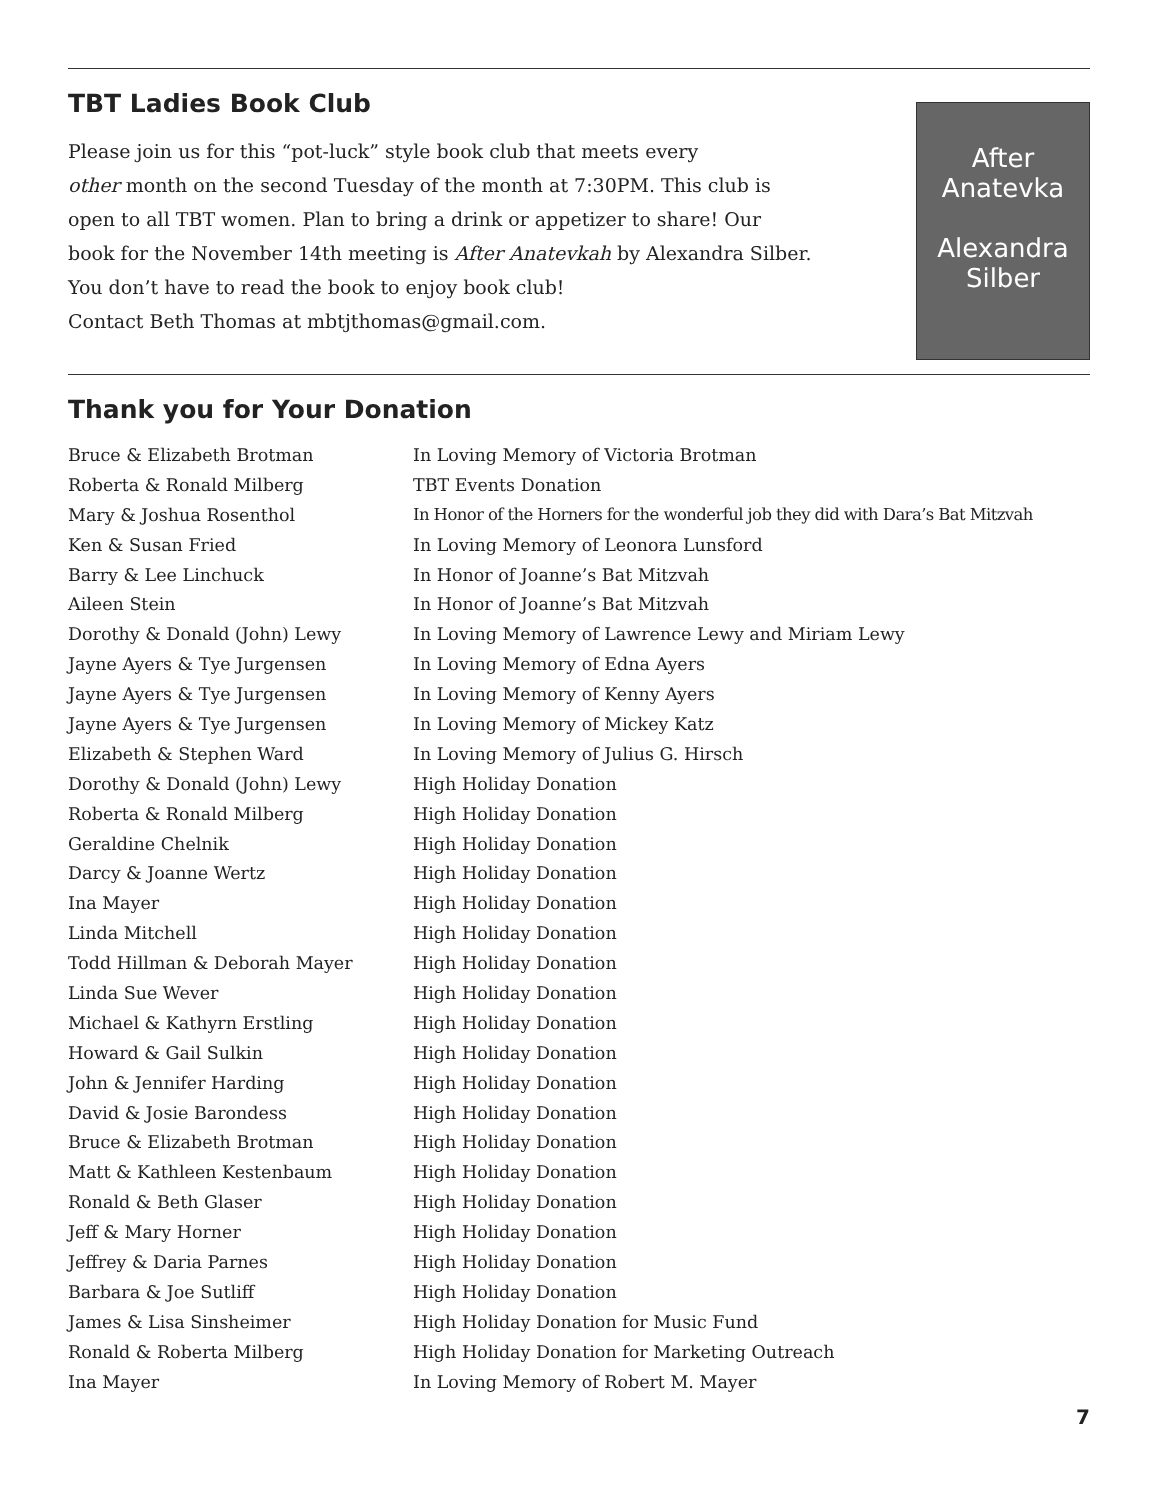TBT Ladies Book Club
Please join us for this “pot-luck” style book club that meets every
other month on the second Tuesday of the month at 7:30PM. This club is
open to all TBT women. Plan to bring a drink or appetizer to share! Our
book for the November 14th meeting is After Anatevkah by Alexandra Silber.
You don’t have to read the book to enjoy book club!
Contact Beth Thomas at mbtjthomas@gmail.com.
After
Anatevka
Alexandra
Silber
Thank you for Your Donation
| Bruce & Elizabeth Brotman | In Loving Memory of Victoria Brotman |
| Roberta & Ronald Milberg | TBT Events Donation |
| Mary & Joshua Rosenthol | In Honor of the Horners for the wonderful job they did with Dara’s Bat Mitzvah |
| Ken & Susan Fried | In Loving Memory of Leonora Lunsford |
| Barry & Lee Linchuck | In Honor of Joanne’s Bat Mitzvah |
| Aileen Stein | In Honor of Joanne’s Bat Mitzvah |
| Dorothy & Donald (John) Lewy | In Loving Memory of Lawrence Lewy and Miriam Lewy |
| Jayne Ayers & Tye Jurgensen | In Loving Memory of Edna Ayers |
| Jayne Ayers & Tye Jurgensen | In Loving Memory of Kenny Ayers |
| Jayne Ayers & Tye Jurgensen | In Loving Memory of Mickey Katz |
| Elizabeth & Stephen Ward | In Loving Memory of Julius G. Hirsch |
| Dorothy & Donald (John) Lewy | High Holiday Donation |
| Roberta & Ronald Milberg | High Holiday Donation |
| Geraldine Chelnik | High Holiday Donation |
| Darcy & Joanne Wertz | High Holiday Donation |
| Ina Mayer | High Holiday Donation |
| Linda Mitchell | High Holiday Donation |
| Todd Hillman & Deborah Mayer | High Holiday Donation |
| Linda Sue Wever | High Holiday Donation |
| Michael & Kathyrn Erstling | High Holiday Donation |
| Howard & Gail Sulkin | High Holiday Donation |
| John & Jennifer Harding | High Holiday Donation |
| David & Josie Barondess | High Holiday Donation |
| Bruce & Elizabeth Brotman | High Holiday Donation |
| Matt & Kathleen Kestenbaum | High Holiday Donation |
| Ronald & Beth Glaser | High Holiday Donation |
| Jeff & Mary Horner | High Holiday Donation |
| Jeffrey & Daria Parnes | High Holiday Donation |
| Barbara & Joe Sutliff | High Holiday Donation |
| James & Lisa Sinsheimer | High Holiday Donation for Music Fund |
| Ronald & Roberta Milberg | High Holiday Donation for Marketing Outreach |
| Ina Mayer | In Loving Memory of Robert M. Mayer |
7